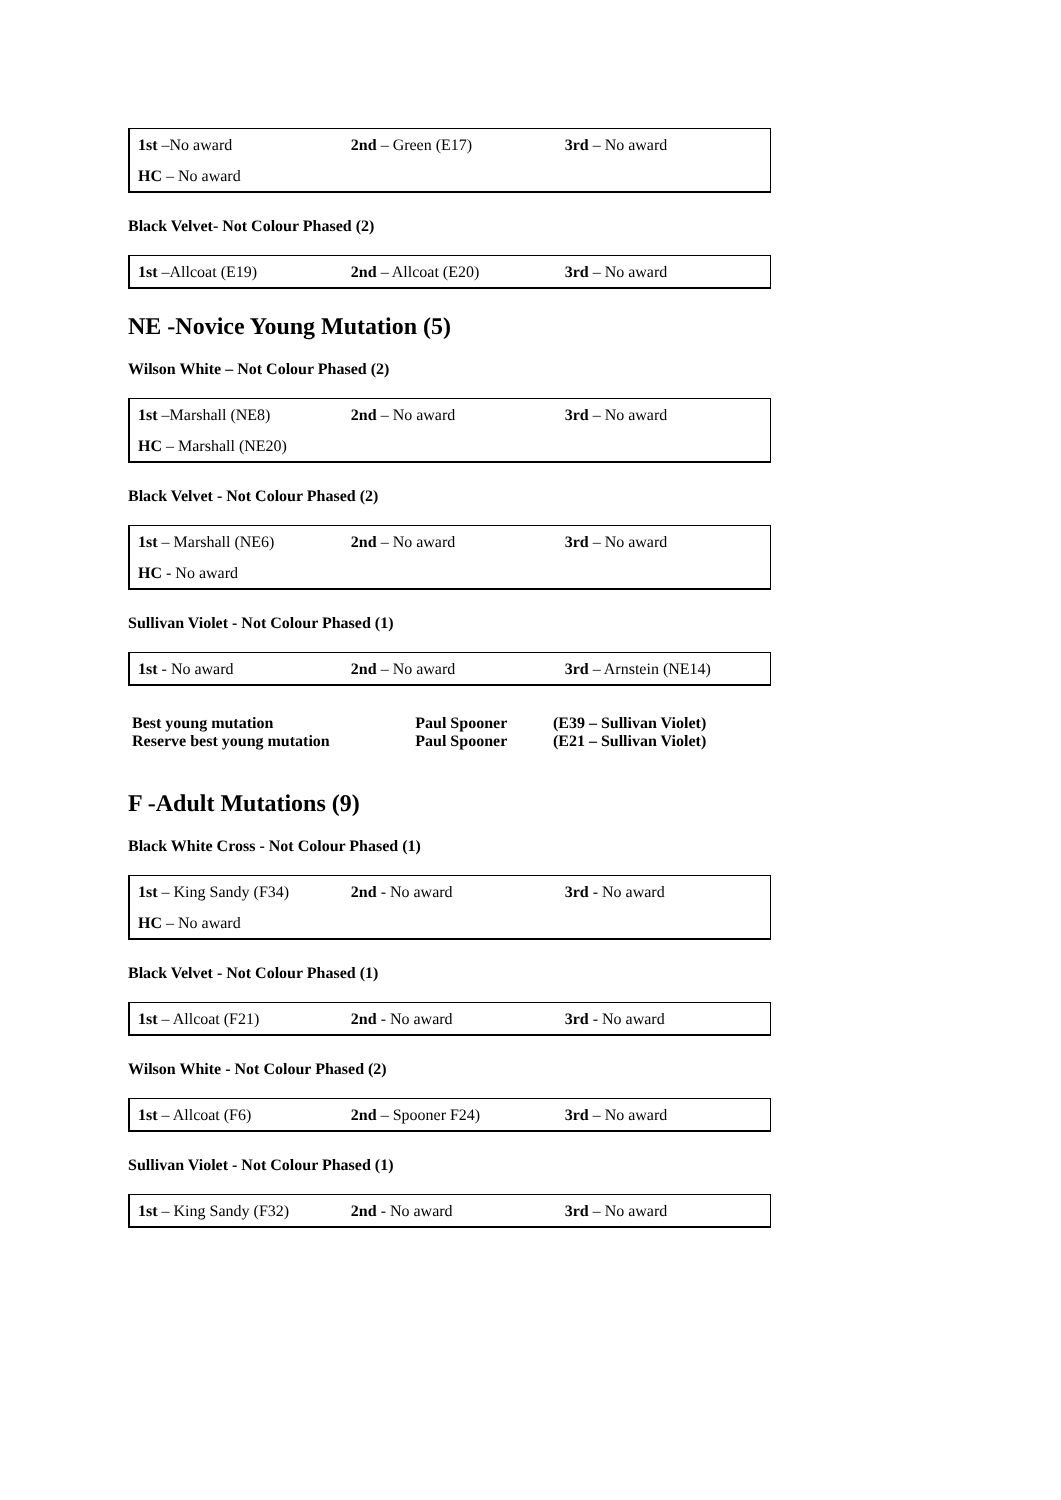| 1st –No award | 2nd – Green (E17) | 3rd – No award |
| HC – No award | | |
Black Velvet- Not Colour Phased (2)
| 1st –Allcoat (E19) | 2nd – Allcoat (E20) | 3rd – No award |
NE -Novice Young Mutation (5)
Wilson White – Not Colour Phased (2)
| 1st –Marshall (NE8) | 2nd – No award | 3rd – No award |
| HC – Marshall (NE20) | | |
Black Velvet - Not Colour Phased (2)
| 1st – Marshall (NE6) | 2nd – No award | 3rd – No award |
| HC - No award | | |
Sullivan Violet - Not Colour Phased (1)
| 1st - No award | 2nd – No award | 3rd – Arnstein (NE14) |
| Best young mutation | Paul Spooner | (E39 – Sullivan Violet) |
| Reserve best young mutation | Paul Spooner | (E21 – Sullivan Violet) |
F -Adult Mutations (9)
Black White Cross - Not Colour Phased (1)
| 1st – King Sandy (F34) | 2nd - No award | 3rd - No award |
| HC – No award | | |
Black Velvet - Not Colour Phased (1)
| 1st – Allcoat (F21) | 2nd - No award | 3rd - No award |
Wilson White - Not Colour Phased (2)
| 1st – Allcoat (F6) | 2nd – Spooner F24) | 3rd – No award |
Sullivan Violet - Not Colour Phased (1)
| 1st – King Sandy (F32) | 2nd - No award | 3rd – No award |